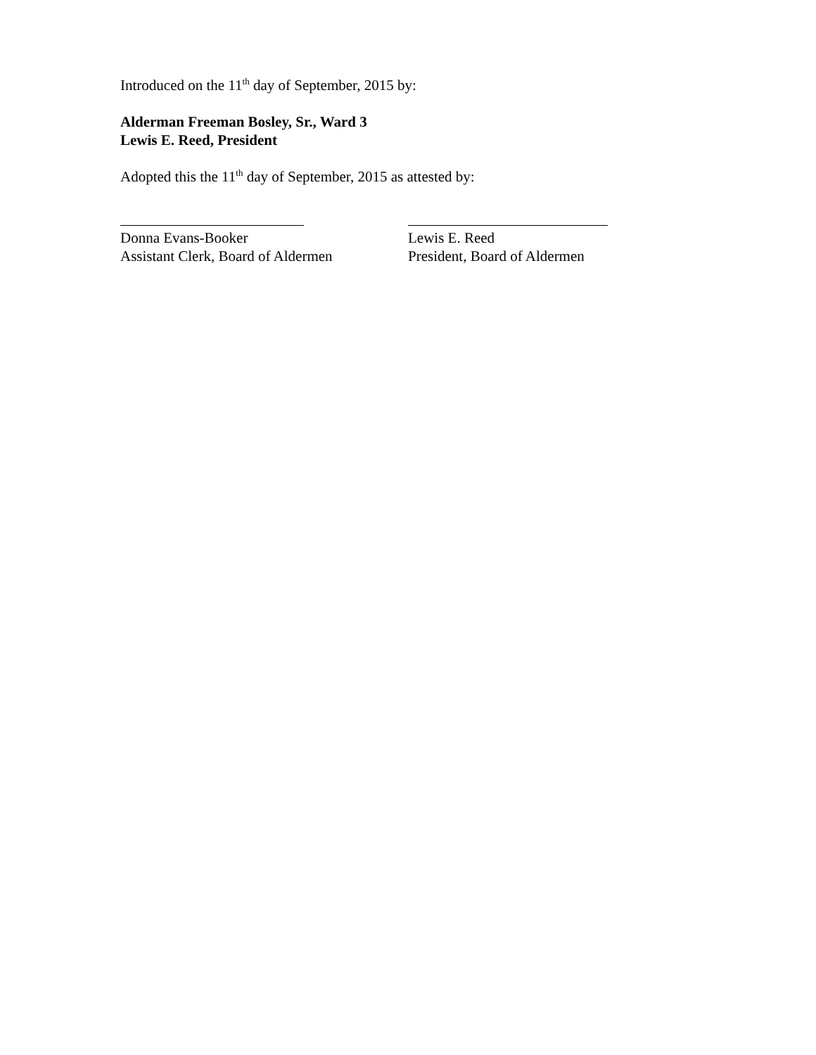Introduced on the 11<sup>th</sup> day of September, 2015 by:
Alderman Freeman Bosley, Sr., Ward 3
Lewis E. Reed, President
Adopted this the 11<sup>th</sup> day of September, 2015 as attested by:
Donna Evans-Booker
Assistant Clerk, Board of Aldermen
Lewis E. Reed
President, Board of Aldermen